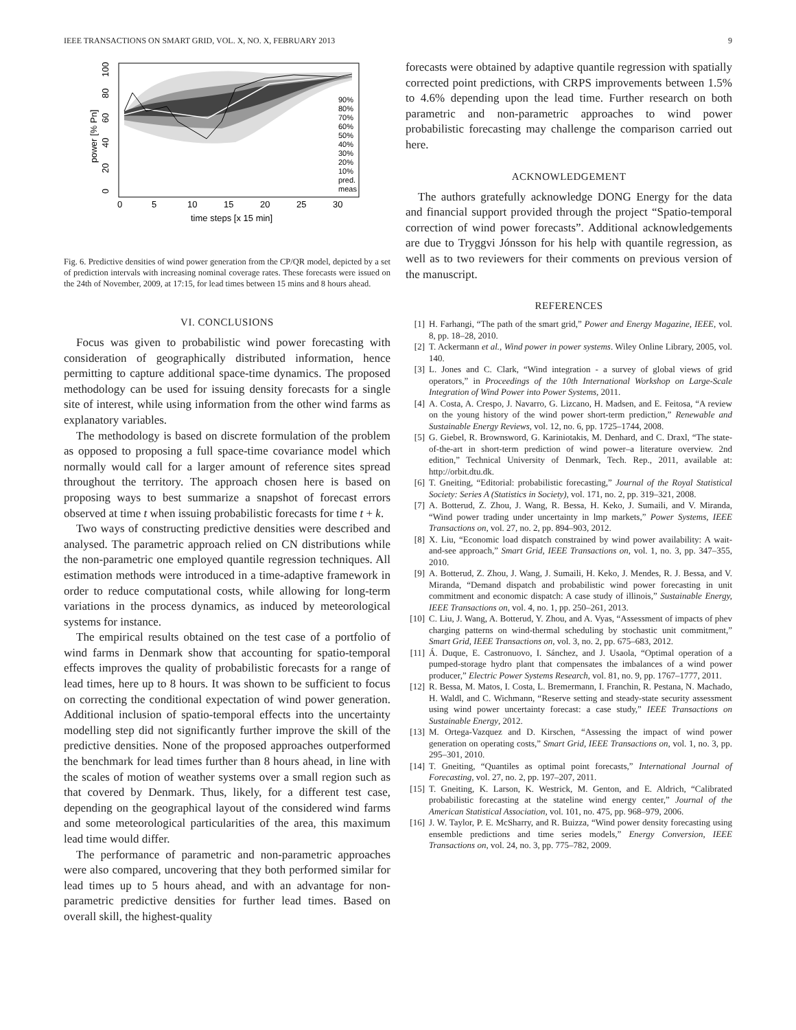IEEE TRANSACTIONS ON SMART GRID, VOL. X, NO. X, FEBRUARY 2013 9
90%
80%
70%
60%
50%
40%
30%
20%
10%
pred.
meas
0
5
10
15
20
25
30
time steps [x 15 min]
power [% Pn]
0
20
40
60
80
100
Fig. 6. Predictive densities of wind power generation from the CP/QR model, depicted by a set of prediction intervals with increasing nominal coverage rates. These forecasts were issued on the 24th of November, 2009, at 17:15, for lead times between 15 mins and 8 hours ahead.
VI. CONCLUSIONS
Focus was given to probabilistic wind power forecasting with consideration of geographically distributed information, hence permitting to capture additional space-time dynamics. The proposed methodology can be used for issuing density forecasts for a single site of interest, while using information from the other wind farms as explanatory variables.
The methodology is based on discrete formulation of the problem as opposed to proposing a full space-time covariance model which normally would call for a larger amount of reference sites spread throughout the territory. The approach chosen here is based on proposing ways to best summarize a snapshot of forecast errors observed at time t when issuing probabilistic forecasts for time t + k.
Two ways of constructing predictive densities were described and analysed. The parametric approach relied on CN distributions while the non-parametric one employed quantile regression techniques. All estimation methods were introduced in a time-adaptive framework in order to reduce computational costs, while allowing for long-term variations in the process dynamics, as induced by meteorological systems for instance.
The empirical results obtained on the test case of a portfolio of wind farms in Denmark show that accounting for spatio-temporal effects improves the quality of probabilistic forecasts for a range of lead times, here up to 8 hours. It was shown to be sufficient to focus on correcting the conditional expectation of wind power generation. Additional inclusion of spatio-temporal effects into the uncertainty modelling step did not significantly further improve the skill of the predictive densities. None of the proposed approaches outperformed the benchmark for lead times further than 8 hours ahead, in line with the scales of motion of weather systems over a small region such as that covered by Denmark. Thus, likely, for a different test case, depending on the geographical layout of the considered wind farms and some meteorological particularities of the area, this maximum lead time would differ.
The performance of parametric and non-parametric approaches were also compared, uncovering that they both performed similar for lead times up to 5 hours ahead, and with an advantage for non-parametric predictive densities for further lead times. Based on overall skill, the highest-quality
forecasts were obtained by adaptive quantile regression with spatially corrected point predictions, with CRPS improvements between 1.5% to 4.6% depending upon the lead time. Further research on both parametric and non-parametric approaches to wind power probabilistic forecasting may challenge the comparison carried out here.
ACKNOWLEDGEMENT
The authors gratefully acknowledge DONG Energy for the data and financial support provided through the project “Spatio-temporal correction of wind power forecasts”. Additional acknowledgements are due to Tryggvi Jónsson for his help with quantile regression, as well as to two reviewers for their comments on previous version of the manuscript.
REFERENCES
[1] H. Farhangi, “The path of the smart grid,” Power and Energy Magazine, IEEE, vol. 8, pp. 18–28, 2010.
[2] T. Ackermann et al., Wind power in power systems. Wiley Online Library, 2005, vol. 140.
[3] L. Jones and C. Clark, “Wind integration - a survey of global views of grid operators,” in Proceedings of the 10th International Workshop on Large-Scale Integration of Wind Power into Power Systems, 2011.
[4] A. Costa, A. Crespo, J. Navarro, G. Lizcano, H. Madsen, and E. Feitosa, “A review on the young history of the wind power short-term prediction,” Renewable and Sustainable Energy Reviews, vol. 12, no. 6, pp. 1725–1744, 2008.
[5] G. Giebel, R. Brownsword, G. Kariniotakis, M. Denhard, and C. Draxl, “The state-of-the-art in short-term prediction of wind power–a literature overview. 2nd edition,” Technical University of Denmark, Tech. Rep., 2011, available at: http://orbit.dtu.dk.
[6] T. Gneiting, “Editorial: probabilistic forecasting,” Journal of the Royal Statistical Society: Series A (Statistics in Society), vol. 171, no. 2, pp. 319–321, 2008.
[7] A. Botterud, Z. Zhou, J. Wang, R. Bessa, H. Keko, J. Sumaili, and V. Miranda, “Wind power trading under uncertainty in lmp markets,” Power Systems, IEEE Transactions on, vol. 27, no. 2, pp. 894–903, 2012.
[8] X. Liu, “Economic load dispatch constrained by wind power availability: A wait-and-see approach,” Smart Grid, IEEE Transactions on, vol. 1, no. 3, pp. 347–355, 2010.
[9] A. Botterud, Z. Zhou, J. Wang, J. Sumaili, H. Keko, J. Mendes, R. J. Bessa, and V. Miranda, “Demand dispatch and probabilistic wind power forecasting in unit commitment and economic dispatch: A case study of illinois,” Sustainable Energy, IEEE Transactions on, vol. 4, no. 1, pp. 250–261, 2013.
[10] C. Liu, J. Wang, A. Botterud, Y. Zhou, and A. Vyas, “Assessment of impacts of phev charging patterns on wind-thermal scheduling by stochastic unit commitment,” Smart Grid, IEEE Transactions on, vol. 3, no. 2, pp. 675–683, 2012.
[11] Á. Duque, E. Castronuovo, I. Sánchez, and J. Usaola, “Optimal operation of a pumped-storage hydro plant that compensates the imbalances of a wind power producer,” Electric Power Systems Research, vol. 81, no. 9, pp. 1767–1777, 2011.
[12] R. Bessa, M. Matos, I. Costa, L. Bremermann, I. Franchin, R. Pestana, N. Machado, H. Waldl, and C. Wichmann, “Reserve setting and steady-state security assessment using wind power uncertainty forecast: a case study,” IEEE Transactions on Sustainable Energy, 2012.
[13] M. Ortega-Vazquez and D. Kirschen, “Assessing the impact of wind power generation on operating costs,” Smart Grid, IEEE Transactions on, vol. 1, no. 3, pp. 295–301, 2010.
[14] T. Gneiting, “Quantiles as optimal point forecasts,” International Journal of Forecasting, vol. 27, no. 2, pp. 197–207, 2011.
[15] T. Gneiting, K. Larson, K. Westrick, M. Genton, and E. Aldrich, “Calibrated probabilistic forecasting at the stateline wind energy center,” Journal of the American Statistical Association, vol. 101, no. 475, pp. 968–979, 2006.
[16] J. W. Taylor, P. E. McSharry, and R. Buizza, “Wind power density forecasting using ensemble predictions and time series models,” Energy Conversion, IEEE Transactions on, vol. 24, no. 3, pp. 775–782, 2009.